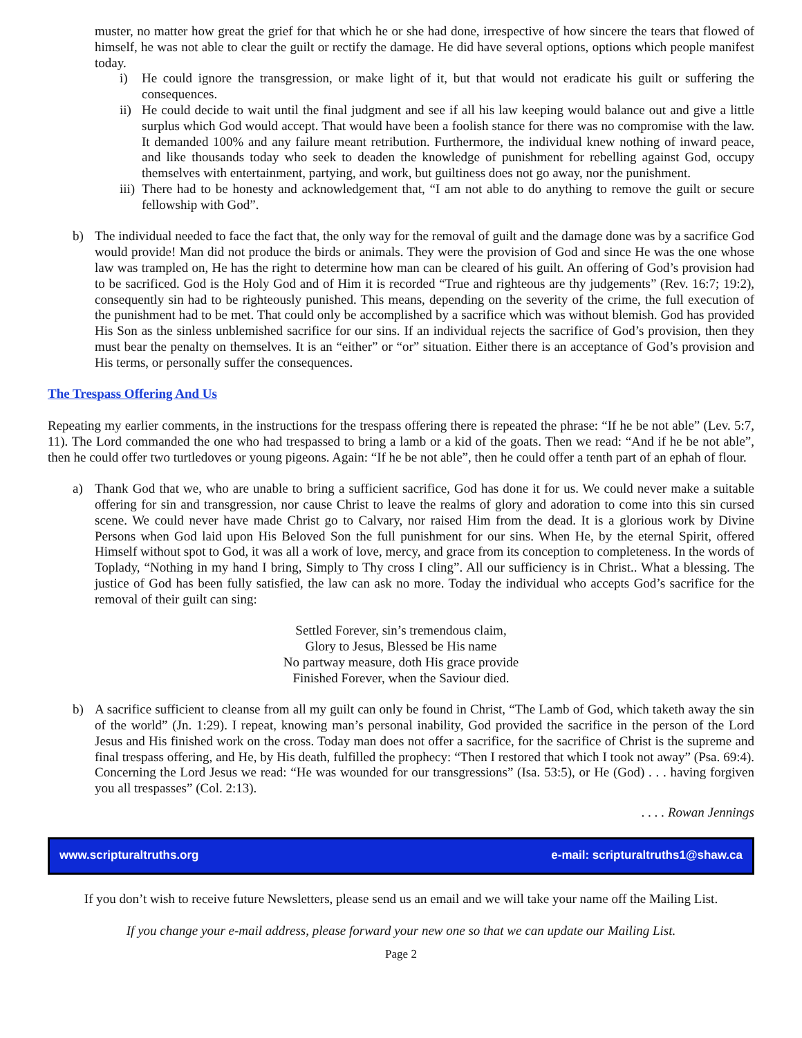muster, no matter how great the grief for that which he or she had done, irrespective of how sincere the tears that flowed of himself, he was not able to clear the guilt or rectify the damage. He did have several options, options which people manifest today.
i) He could ignore the transgression, or make light of it, but that would not eradicate his guilt or suffering the consequences.
ii) He could decide to wait until the final judgment and see if all his law keeping would balance out and give a little surplus which God would accept. That would have been a foolish stance for there was no compromise with the law. It demanded 100% and any failure meant retribution. Furthermore, the individual knew nothing of inward peace, and like thousands today who seek to deaden the knowledge of punishment for rebelling against God, occupy themselves with entertainment, partying, and work, but guiltiness does not go away, nor the punishment.
iii) There had to be honesty and acknowledgement that, “I am not able to do anything to remove the guilt or secure fellowship with God”.
b) The individual needed to face the fact that, the only way for the removal of guilt and the damage done was by a sacrifice God would provide! Man did not produce the birds or animals. They were the provision of God and since He was the one whose law was trampled on, He has the right to determine how man can be cleared of his guilt. An offering of God’s provision had to be sacrificed. God is the Holy God and of Him it is recorded “True and righteous are thy judgements” (Rev. 16:7; 19:2), consequently sin had to be righteously punished. This means, depending on the severity of the crime, the full execution of the punishment had to be met. That could only be accomplished by a sacrifice which was without blemish. God has provided His Son as the sinless unblemished sacrifice for our sins. If an individual rejects the sacrifice of God’s provision, then they must bear the penalty on themselves. It is an “either” or “or” situation. Either there is an acceptance of God’s provision and His terms, or personally suffer the consequences.
The Trespass Offering And Us
Repeating my earlier comments, in the instructions for the trespass offering there is repeated the phrase: “If he be not able” (Lev. 5:7, 11). The Lord commanded the one who had trespassed to bring a lamb or a kid of the goats. Then we read: “And if he be not able”, then he could offer two turtledoves or young pigeons. Again: “If he be not able”, then he could offer a tenth part of an ephah of flour.
a) Thank God that we, who are unable to bring a sufficient sacrifice, God has done it for us. We could never make a suitable offering for sin and transgression, nor cause Christ to leave the realms of glory and adoration to come into this sin cursed scene. We could never have made Christ go to Calvary, nor raised Him from the dead. It is a glorious work by Divine Persons when God laid upon His Beloved Son the full punishment for our sins. When He, by the eternal Spirit, offered Himself without spot to God, it was all a work of love, mercy, and grace from its conception to completeness. In the words of Toplady, “Nothing in my hand I bring, Simply to Thy cross I cling”. All our sufficiency is in Christ.. What a blessing. The justice of God has been fully satisfied, the law can ask no more. Today the individual who accepts God’s sacrifice for the removal of their guilt can sing:
Settled Forever, sin’s tremendous claim,
Glory to Jesus, Blessed be His name
No partway measure, doth His grace provide
Finished Forever, when the Saviour died.
b) A sacrifice sufficient to cleanse from all my guilt can only be found in Christ, “The Lamb of God, which taketh away the sin of the world” (Jn. 1:29). I repeat, knowing man’s personal inability, God provided the sacrifice in the person of the Lord Jesus and His finished work on the cross. Today man does not offer a sacrifice, for the sacrifice of Christ is the supreme and final trespass offering, and He, by His death, fulfilled the prophecy: “Then I restored that which I took not away” (Psa. 69:4). Concerning the Lord Jesus we read: “He was wounded for our transgressions” (Isa. 53:5), or He (God) . . . having forgiven you all trespasses” (Col. 2:13).
. . . . Rowan Jennings
www.scripturaltruths.org e-mail: scripturaltruths1@shaw.ca
If you don’t wish to receive future Newsletters, please send us an email and we will take your name off the Mailing List.
If you change your e-mail address, please forward your new one so that we can update our Mailing List.
Page 2